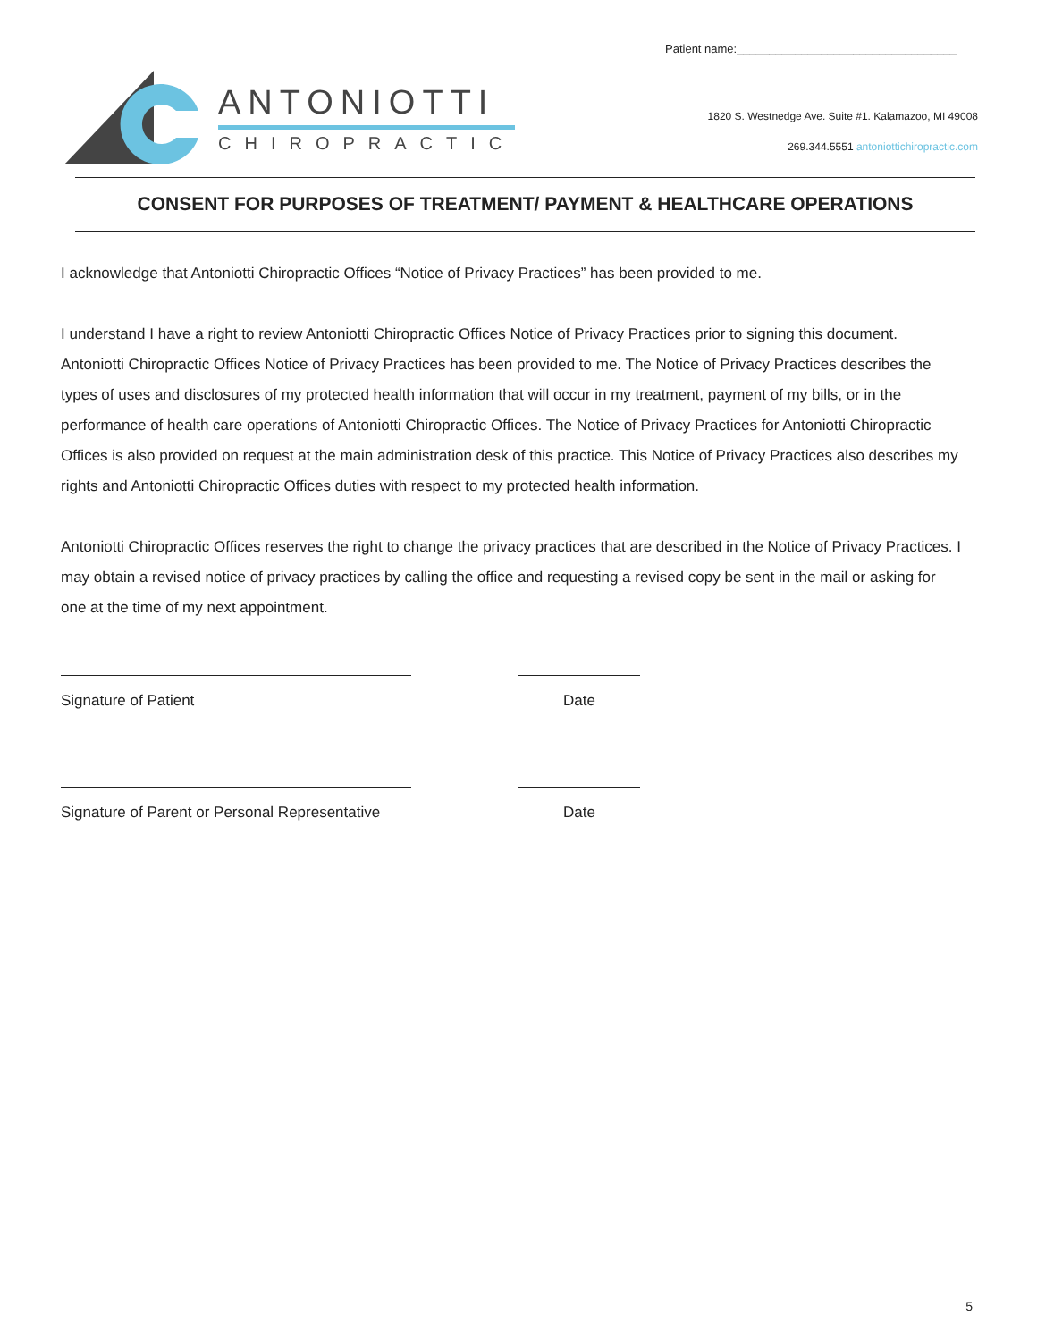Patient name:__________________________________
ANTONIOTTI
CHIROPRACTIC
1820 S. Westnedge Ave. Suite #1. Kalamazoo, MI 49008
269.344.5551 antoniottichiropractic.com
CONSENT FOR PURPOSES OF TREATMENT/ PAYMENT & HEALTHCARE OPERATIONS
I acknowledge that Antoniotti Chiropractic Offices “Notice of Privacy Practices” has been provided to me.
I understand I have a right to review Antoniotti Chiropractic Offices Notice of Privacy Practices prior to signing this document. Antoniotti Chiropractic Offices Notice of Privacy Practices has been provided to me. The Notice of Privacy Practices describes the types of uses and disclosures of my protected health information that will occur in my treatment, payment of my bills, or in the performance of health care operations of Antoniotti Chiropractic Offices. The Notice of Privacy Practices for Antoniotti Chiropractic Offices is also provided on request at the main administration desk of this practice. This Notice of Privacy Practices also describes my rights and Antoniotti Chiropractic Offices duties with respect to my protected health information.
Antoniotti Chiropractic Offices reserves the right to change the privacy practices that are described in the Notice of Privacy Practices. I may obtain a revised notice of privacy practices by calling the office and requesting a revised copy be sent in the mail or asking for one at the time of my next appointment.
Signature of Patient Date
Signature of Parent or Personal Representative
Date
5